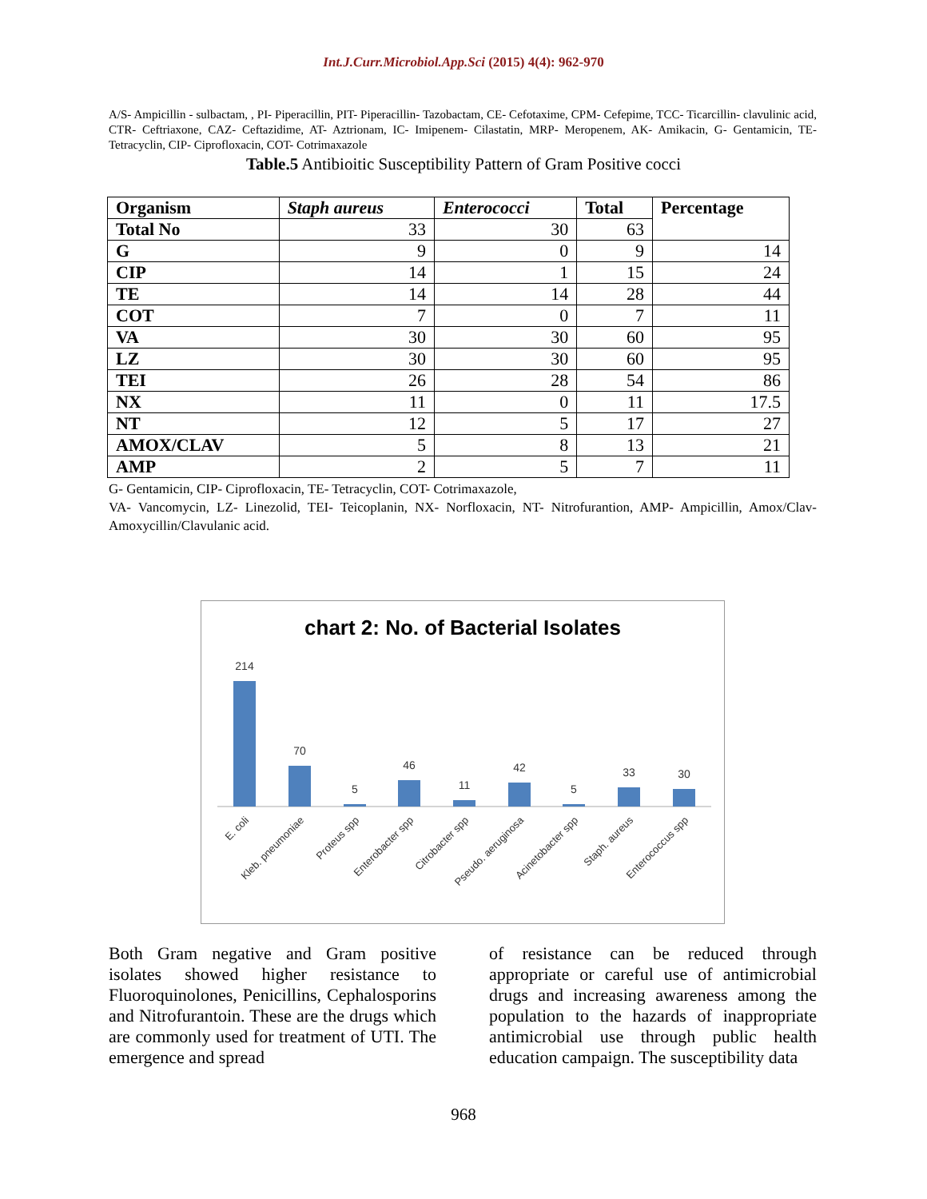Int.J.Curr.Microbiol.App.Sci (2015) 4(4): 962-970
A/S- Ampicillin - sulbactam, , PI- Piperacillin, PIT- Piperacillin- Tazobactam, CE- Cefotaxime, CPM- Cefepime, TCC- Ticarcillin- clavulinic acid, CTR- Ceftriaxone, CAZ- Ceftazidime, AT- Aztrionam, IC- Imipenem- Cilastatin, MRP- Meropenem, AK- Amikacin, G- Gentamicin, TE- Tetracyclin, CIP- Ciprofloxacin, COT- Cotrimaxazole
Table.5 Antibioitic Susceptibility Pattern of Gram Positive cocci
| Organism | Staph aureus | Enterococci | Total | Percentage |
| --- | --- | --- | --- | --- |
| Total No | 33 | 30 | 63 | |
| G | 9 | 0 | 9 | 14 |
| CIP | 14 | 1 | 15 | 24 |
| TE | 14 | 14 | 28 | 44 |
| COT | 7 | 0 | 7 | 11 |
| VA | 30 | 30 | 60 | 95 |
| LZ | 30 | 30 | 60 | 95 |
| TEI | 26 | 28 | 54 | 86 |
| NX | 11 | 0 | 11 | 17.5 |
| NT | 12 | 5 | 17 | 27 |
| AMOX/CLAV | 5 | 8 | 13 | 21 |
| AMP | 2 | 5 | 7 | 11 |
G- Gentamicin, CIP- Ciprofloxacin, TE- Tetracyclin, COT- Cotrimaxazole,
VA- Vancomycin, LZ- Linezolid, TEI- Teicoplanin, NX- Norfloxacin, NT- Nitrofurantion, AMP- Ampicillin, Amox/Clav- Amoxycillin/Clavulanic acid.
chart 2: No. of Bacterial Isolates
214
70
5
46
11
42
5
33
30
E. coli
Kleb. pneumoniae
Proteus spp
Enterobacter spp
Citrobacter spp
Pseudo. aeruginosa
Acinetobacter spp
Staph. aureus
Enterococcus spp
Both Gram negative and Gram positive isolates showed higher resistance to Fluoroquinolones, Penicillins, Cephalosporins and Nitrofurantoin. These are the drugs which are commonly used for treatment of UTI. The emergence and spread
of resistance can be reduced through appropriate or careful use of antimicrobial drugs and increasing awareness among the population to the hazards of inappropriate antimicrobial use through public health education campaign. The susceptibility data
968